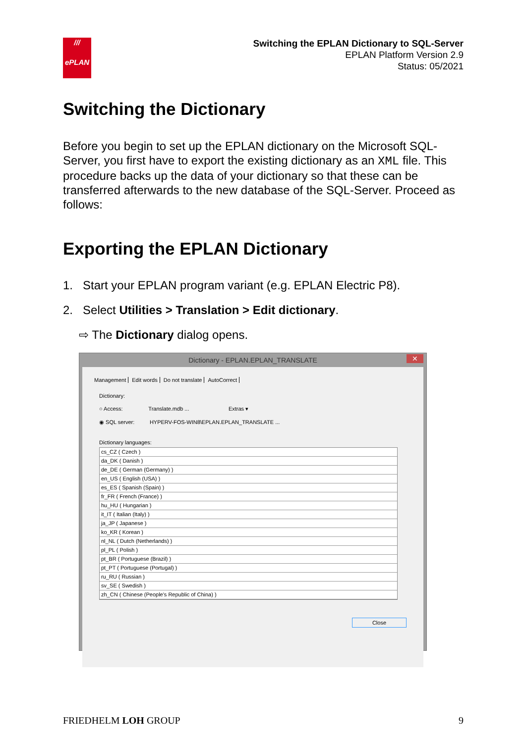///
ePLAN
Switching the EPLAN Dictionary to SQL-Server
EPLAN Platform Version 2.9
Status: 05/2021
Switching the Dictionary
Before you begin to set up the EPLAN dictionary on the Microsoft SQL-Server, you first have to export the existing dictionary as an XML file. This procedure backs up the data of your dictionary so that these can be transferred afterwards to the new database of the SQL-Server. Proceed as follows:
Exporting the EPLAN Dictionary
1. Start your EPLAN program variant (e.g. EPLAN Electric P8).
2. Select Utilities > Translation > Edit dictionary.
⇨ The Dictionary dialog opens.
Dictionary - EPLAN.EPLAN_TRANSLATE ✕
Management Edit words Do not translate AutoCorrect
Dictionary:
○ Access: Translate.mdb ... Extras ▾
◉ SQL server: HYPERV-FOS-WIN8\EPLAN.EPLAN_TRANSLATE ...
Dictionary languages:
cs_CZ ( Czech )
da_DK ( Danish )
de_DE ( German (Germany) )
en_US ( English (USA) )
es_ES ( Spanish (Spain) )
fr_FR ( French (France) )
hu_HU ( Hungarian )
it_IT ( Italian (Italy) )
ja_JP ( Japanese )
ko_KR ( Korean )
nl_NL ( Dutch (Netherlands) )
pl_PL ( Polish )
pt_BR ( Portuguese (Brazil) )
pt_PT ( Portuguese (Portugal) )
ru_RU ( Russian )
sv_SE ( Swedish )
zh_CN ( Chinese (People's Republic of China) )
Close
FRIEDHELM LOH GROUP 9